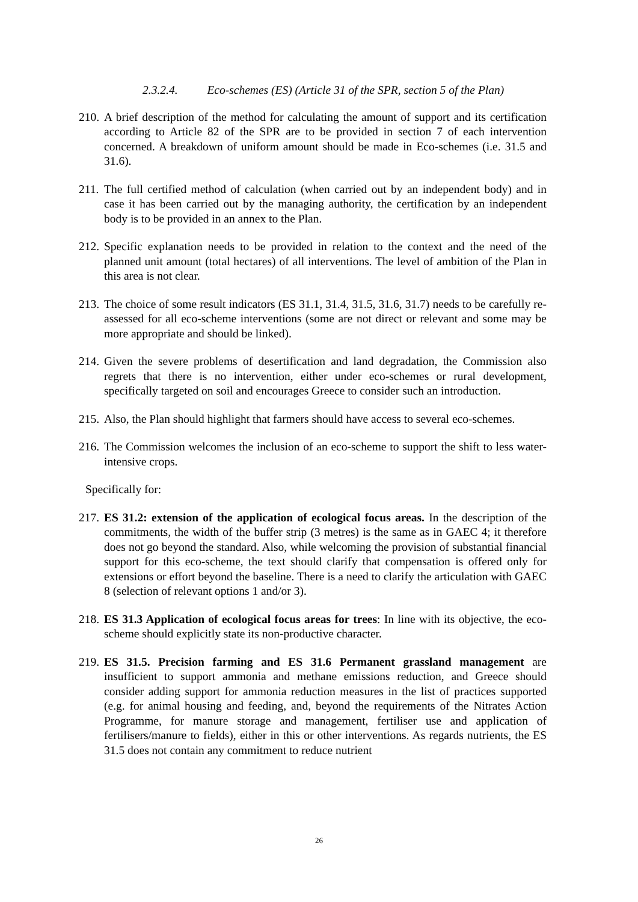2.3.2.4. Eco-schemes (ES) (Article 31 of the SPR, section 5 of the Plan)
210.
A brief description of the method for calculating the amount of support and its certification according to Article 82 of the SPR are to be provided in section 7 of each intervention concerned. A breakdown of uniform amount should be made in Eco-schemes (i.e. 31.5 and 31.6).
211.
The full certified method of calculation (when carried out by an independent body) and in case it has been carried out by the managing authority, the certification by an independent body is to be provided in an annex to the Plan.
212.
Specific explanation needs to be provided in relation to the context and the need of the planned unit amount (total hectares) of all interventions. The level of ambition of the Plan in this area is not clear.
213.
The choice of some result indicators (ES 31.1, 31.4, 31.5, 31.6, 31.7) needs to be carefully re-assessed for all eco-scheme interventions (some are not direct or relevant and some may be more appropriate and should be linked).
214.
Given the severe problems of desertification and land degradation, the Commission also regrets that there is no intervention, either under eco-schemes or rural development, specifically targeted on soil and encourages Greece to consider such an introduction.
215.
Also, the Plan should highlight that farmers should have access to several eco-schemes.
216.
The Commission welcomes the inclusion of an eco-scheme to support the shift to less water-intensive crops.
Specifically for:
217.
ES 31.2: extension of the application of ecological focus areas. In the description of the commitments, the width of the buffer strip (3 metres) is the same as in GAEC 4; it therefore does not go beyond the standard. Also, while welcoming the provision of substantial financial support for this eco-scheme, the text should clarify that compensation is offered only for extensions or effort beyond the baseline. There is a need to clarify the articulation with GAEC 8 (selection of relevant options 1 and/or 3).
218.
ES 31.3 Application of ecological focus areas for trees: In line with its objective, the eco-scheme should explicitly state its non-productive character.
219.
ES 31.5. Precision farming and ES 31.6 Permanent grassland management are insufficient to support ammonia and methane emissions reduction, and Greece should consider adding support for ammonia reduction measures in the list of practices supported (e.g. for animal housing and feeding, and, beyond the requirements of the Nitrates Action Programme, for manure storage and management, fertiliser use and application of fertilisers/manure to fields), either in this or other interventions. As regards nutrients, the ES 31.5 does not contain any commitment to reduce nutrient
26